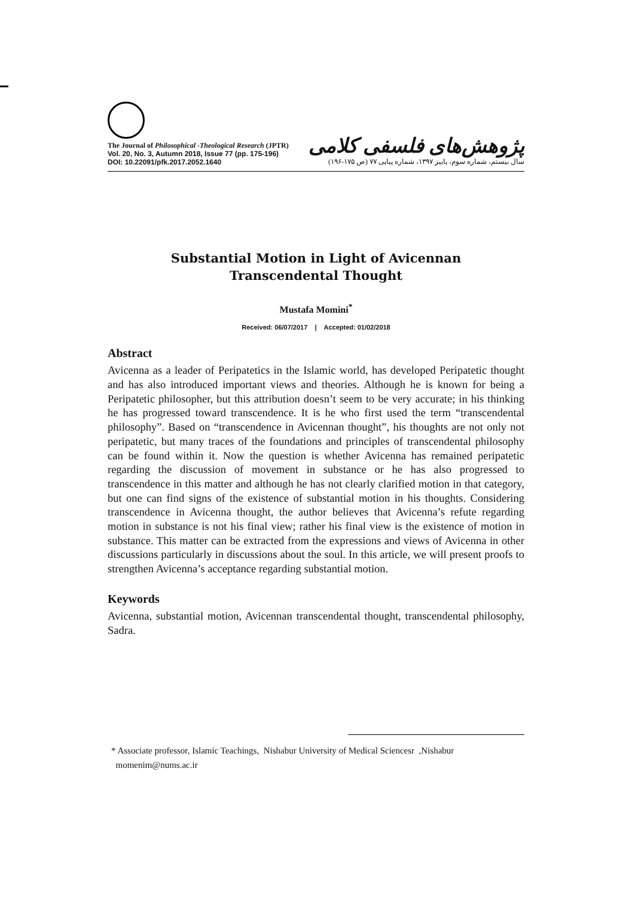The Journal of Philosophical -Theological Research (JPTR)
Vol. 20, No. 3, Autumn 2018, Issue 77 (pp. 175-196)
DOI: 10.22091/pfk.2017.2052.1640
پژوهش‌های فلسفی کلامی
سال بیستم، شماره سوم، پاییز ۱۳۹۷، شماره پیاپی ۷۷ (ص ۱۷۵-۱۹۶)
Substantial Motion in Light of Avicennan
Transcendental Thought
Mustafa Momini<sup>*</sup>
Received: 06/07/2017 | Accepted: 01/02/2018
Abstract
Avicenna as a leader of Peripatetics in the Islamic world, has developed Peripatetic thought and has also introduced important views and theories. Although he is known for being a Peripatetic philosopher, but this attribution doesn’t seem to be very accurate; in his thinking he has progressed toward transcendence. It is he who first used the term “transcendental philosophy”. Based on “transcendence in Avicennan thought”, his thoughts are not only not peripatetic, but many traces of the foundations and principles of transcendental philosophy can be found within it. Now the question is whether Avicenna has remained peripatetic regarding the discussion of movement in substance or he has also progressed to transcendence in this matter and although he has not clearly clarified motion in that category, but one can find signs of the existence of substantial motion in his thoughts. Considering transcendence in Avicenna thought, the author believes that Avicenna’s refute regarding motion in substance is not his final view; rather his final view is the existence of motion in substance. This matter can be extracted from the expressions and views of Avicenna in other discussions particularly in discussions about the soul. In this article, we will present proofs to strengthen Avicenna’s acceptance regarding substantial motion.
Keywords
Avicenna, substantial motion, Avicennan transcendental thought, transcendental philosophy, Sadra.
* Associate professor, Islamic Teachings, Nishabur University of Medical Sciencesr ,Nishabur
momenim@nums.ac.ir